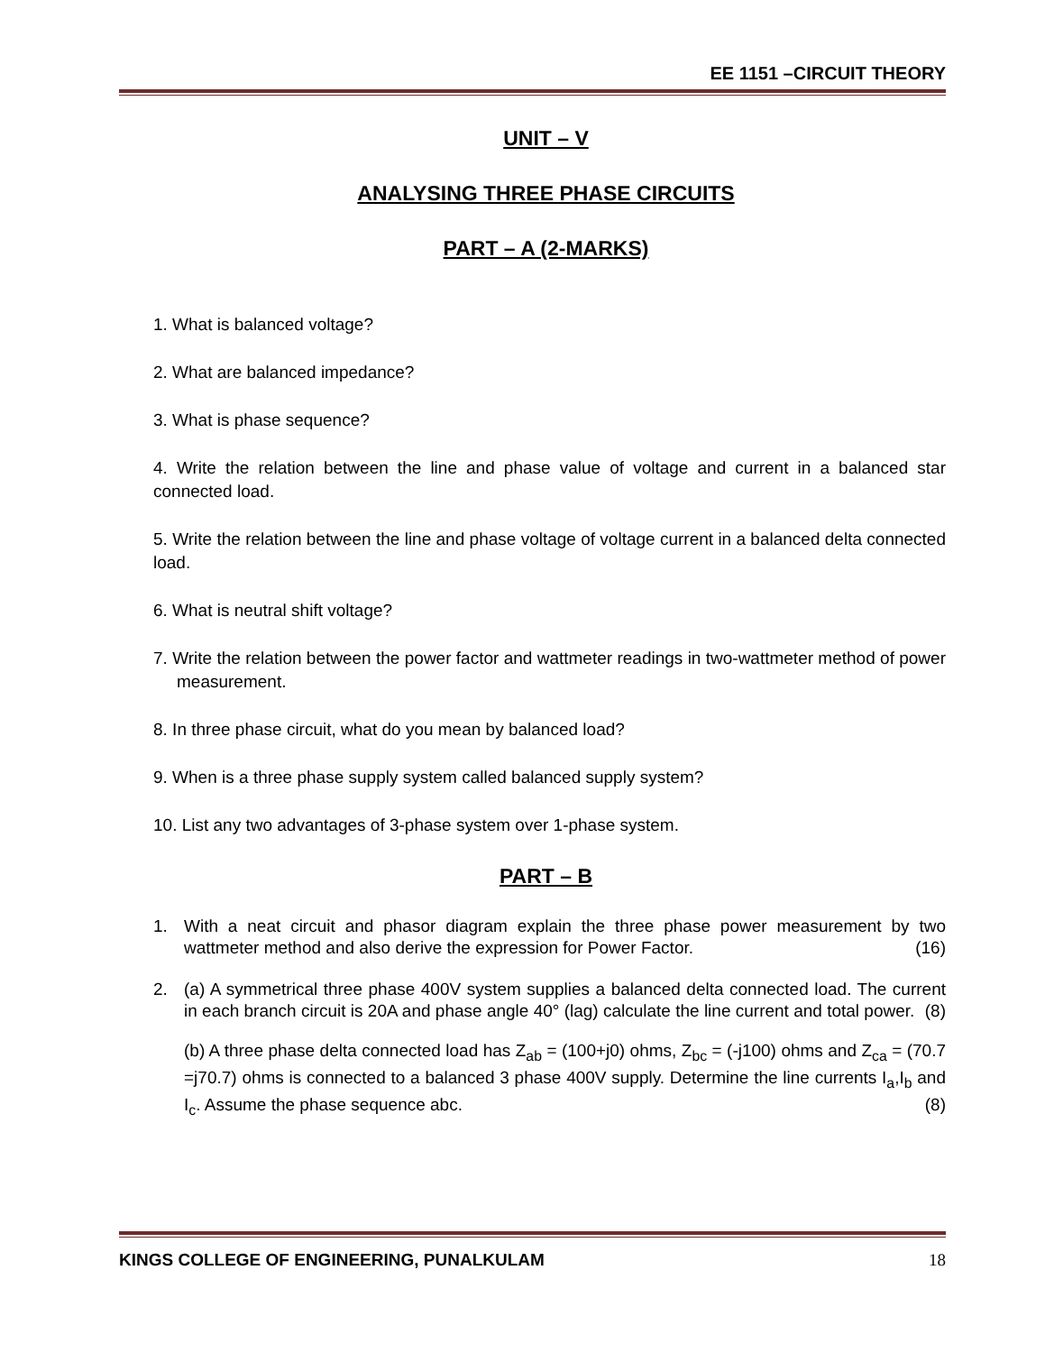EE 1151 –CIRCUIT THEORY
UNIT – V
ANALYSING THREE PHASE CIRCUITS
PART – A (2-MARKS)
1. What is balanced voltage?
2. What are balanced impedance?
3. What is phase sequence?
4. Write the relation between the line and phase value of voltage and current in a balanced star connected load.
5. Write the relation between the line and phase voltage of voltage current in a balanced delta connected load.
6. What is neutral shift voltage?
7. Write the relation between the power factor and wattmeter readings in two-wattmeter method of power measurement.
8. In three phase circuit, what do you mean by balanced load?
9. When is a three phase supply system called balanced supply system?
10. List any two advantages of 3-phase system over 1-phase system.
PART – B
1. With a neat circuit and phasor diagram explain the three phase power measurement by two wattmeter method and also derive the expression for Power Factor. (16)
2. (a) A symmetrical three phase 400V system supplies a balanced delta connected load. The current in each branch circuit is 20A and phase angle 40° (lag) calculate the line current and total power. (8)
(b) A three phase delta connected load has Z<sub>ab</sub> = (100+j0) ohms, Z<sub>bc</sub> = (-j100) ohms and Z<sub>ca</sub> = (70.7 =j70.7) ohms is connected to a balanced 3 phase 400V supply. Determine the line currents I<sub>a</sub>,I<sub>b</sub> and I<sub>c</sub>. Assume the phase sequence abc. (8)
KINGS COLLEGE OF ENGINEERING, PUNALKULAM 18